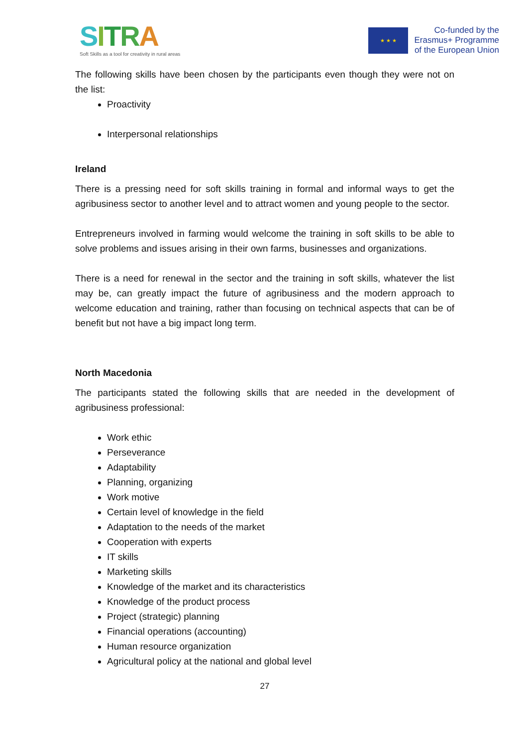SITRA
Soft Skills as a tool for creativity in rural areas
★ ★ ★
Co-funded by the
Erasmus+ Programme
of the European Union
The following skills have been chosen by the participants even though they were not on the list:
Proactivity
Interpersonal relationships
Ireland
There is a pressing need for soft skills training in formal and informal ways to get the agribusiness sector to another level and to attract women and young people to the sector.
Entrepreneurs involved in farming would welcome the training in soft skills to be able to solve problems and issues arising in their own farms, businesses and organizations.
There is a need for renewal in the sector and the training in soft skills, whatever the list may be, can greatly impact the future of agribusiness and the modern approach to welcome education and training, rather than focusing on technical aspects that can be of benefit but not have a big impact long term.
North Macedonia
The participants stated the following skills that are needed in the development of agribusiness professional:
Work ethic
Perseverance
Adaptability
Planning, organizing
Work motive
Certain level of knowledge in the field
Adaptation to the needs of the market
Cooperation with experts
IT skills
Marketing skills
Knowledge of the market and its characteristics
Knowledge of the product process
Project (strategic) planning
Financial operations (accounting)
Human resource organization
Agricultural policy at the national and global level
27